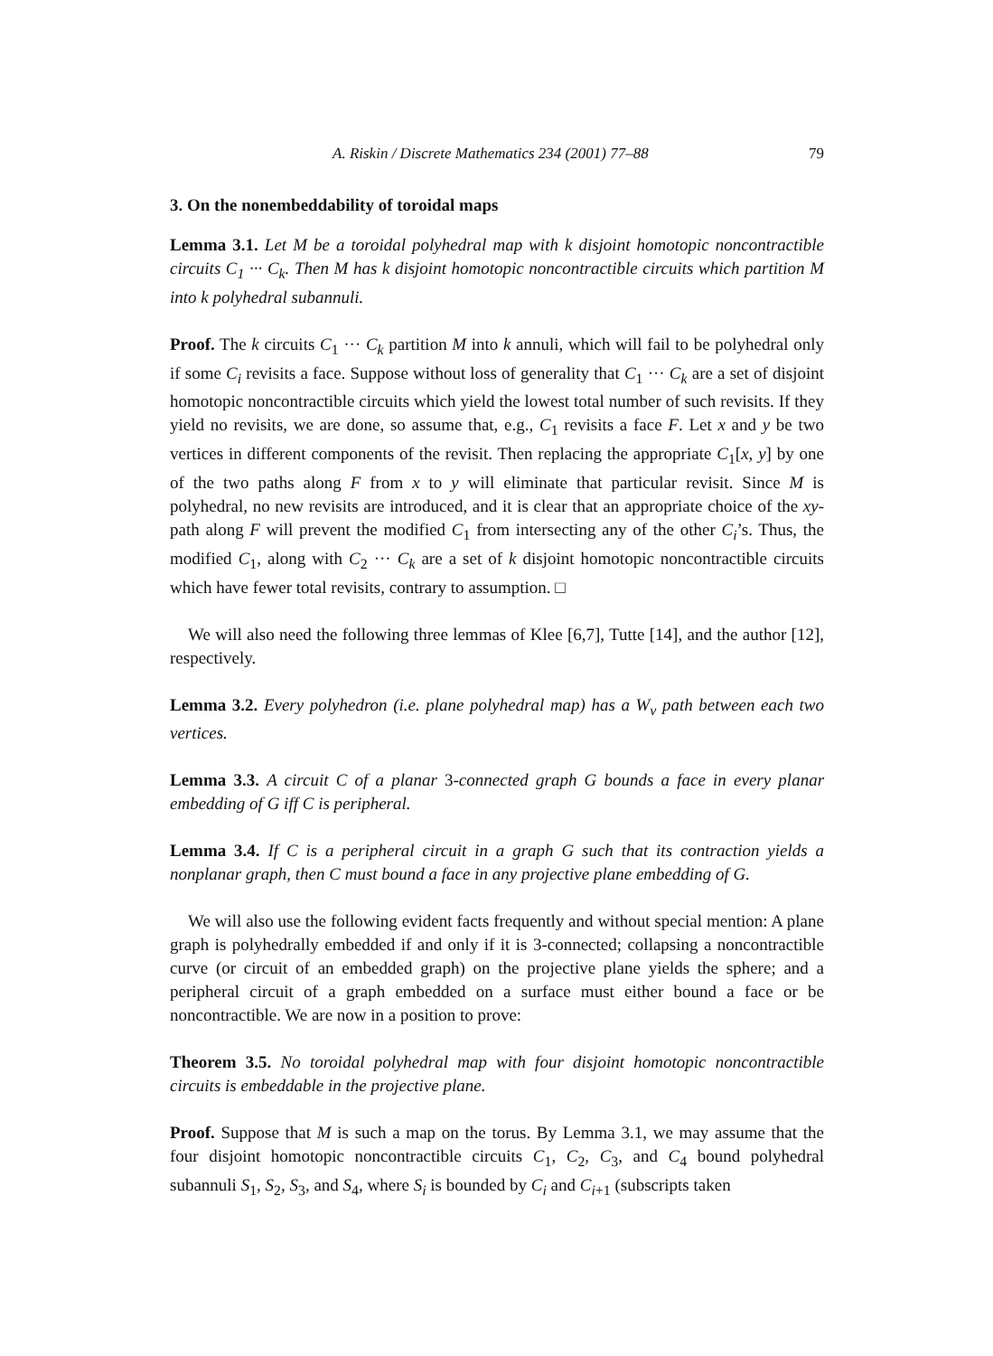A. Riskin / Discrete Mathematics 234 (2001) 77–88 79
3. On the nonembeddability of toroidal maps
Lemma 3.1. Let M be a toroidal polyhedral map with k disjoint homotopic noncontractible circuits C<sub>1</sub> ··· C<sub>k</sub>. Then M has k disjoint homotopic noncontractible circuits which partition M into k polyhedral subannuli.
Proof. The k circuits C<sub>1</sub> ··· C<sub>k</sub> partition M into k annuli, which will fail to be polyhedral only if some C<sub>i</sub> revisits a face. Suppose without loss of generality that C<sub>1</sub> ··· C<sub>k</sub> are a set of disjoint homotopic noncontractible circuits which yield the lowest total number of such revisits. If they yield no revisits, we are done, so assume that, e.g., C<sub>1</sub> revisits a face F. Let x and y be two vertices in different components of the revisit. Then replacing the appropriate C<sub>1</sub>[x, y] by one of the two paths along F from x to y will eliminate that particular revisit. Since M is polyhedral, no new revisits are introduced, and it is clear that an appropriate choice of the xy-path along F will prevent the modified C<sub>1</sub> from intersecting any of the other C<sub>i</sub>’s. Thus, the modified C<sub>1</sub>, along with C<sub>2</sub> ··· C<sub>k</sub> are a set of k disjoint homotopic noncontractible circuits which have fewer total revisits, contrary to assumption. □
We will also need the following three lemmas of Klee [6,7], Tutte [14], and the author [12], respectively.
Lemma 3.2. Every polyhedron (i.e. plane polyhedral map) has a W<sub>v</sub> path between each two vertices.
Lemma 3.3. A circuit C of a planar 3-connected graph G bounds a face in every planar embedding of G iff C is peripheral.
Lemma 3.4. If C is a peripheral circuit in a graph G such that its contraction yields a nonplanar graph, then C must bound a face in any projective plane embedding of G.
We will also use the following evident facts frequently and without special mention: A plane graph is polyhedrally embedded if and only if it is 3-connected; collapsing a noncontractible curve (or circuit of an embedded graph) on the projective plane yields the sphere; and a peripheral circuit of a graph embedded on a surface must either bound a face or be noncontractible. We are now in a position to prove:
Theorem 3.5. No toroidal polyhedral map with four disjoint homotopic noncontractible circuits is embeddable in the projective plane.
Proof. Suppose that M is such a map on the torus. By Lemma 3.1, we may assume that the four disjoint homotopic noncontractible circuits C<sub>1</sub>, C<sub>2</sub>, C<sub>3</sub>, and C<sub>4</sub> bound polyhedral subannuli S<sub>1</sub>, S<sub>2</sub>, S<sub>3</sub>, and S<sub>4</sub>, where S<sub>i</sub> is bounded by C<sub>i</sub> and C<sub>i+1</sub> (subscripts taken